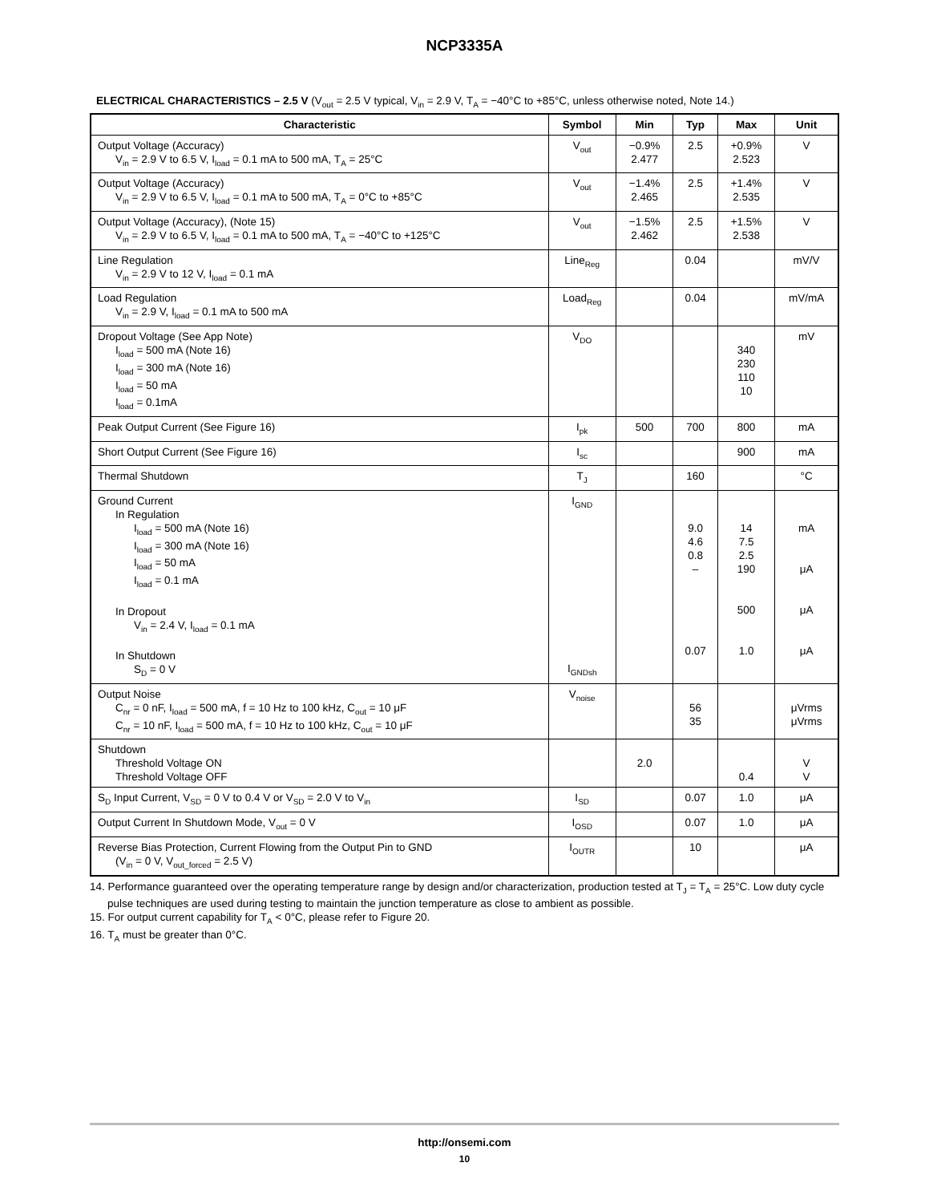NCP3335A
ELECTRICAL CHARACTERISTICS – 2.5 V (V<sub>out</sub> = 2.5 V typical, V<sub>in</sub> = 2.9 V, T<sub>A</sub> = −40°C to +85°C, unless otherwise noted, Note 14.)
| Characteristic | Symbol | Min | Typ | Max | Unit |
| --- | --- | --- | --- | --- | --- |
| Output Voltage (Accuracy) V<sub>in</sub> = 2.9 V to 6.5 V, I<sub>load</sub> = 0.1 mA to 500 mA, T<sub>A</sub> = 25°C | V<sub>out</sub> | −0.9% 2.477 | 2.5 | +0.9% 2.523 | V |
| Output Voltage (Accuracy) V<sub>in</sub> = 2.9 V to 6.5 V, I<sub>load</sub> = 0.1 mA to 500 mA, T<sub>A</sub> = 0°C to +85°C | V<sub>out</sub> | −1.4% 2.465 | 2.5 | +1.4% 2.535 | V |
| Output Voltage (Accuracy), (Note 15) V<sub>in</sub> = 2.9 V to 6.5 V, I<sub>load</sub> = 0.1 mA to 500 mA, T<sub>A</sub> = −40°C to +125°C | V<sub>out</sub> | −1.5% 2.462 | 2.5 | +1.5% 2.538 | V |
| Line Regulation V<sub>in</sub> = 2.9 V to 12 V, I<sub>load</sub> = 0.1 mA | Line<sub>Reg</sub> | | 0.04 | | mV/V |
| Load Regulation V<sub>in</sub> = 2.9 V, I<sub>load</sub> = 0.1 mA to 500 mA | Load<sub>Reg</sub> | | 0.04 | | mV/mA |
| Dropout Voltage (See App Note) I<sub>load</sub> = 500 mA (Note 16) I<sub>load</sub> = 300 mA (Note 16) I<sub>load</sub> = 50 mA I<sub>load</sub> = 0.1mA | V<sub>DO</sub> | | | 340 230 110 10 | mV |
| Peak Output Current (See Figure 16) | I<sub>pk</sub> | 500 | 700 | 800 | mA |
| Short Output Current (See Figure 16) | I<sub>sc</sub> | | | 900 | mA |
| Thermal Shutdown | T<sub>J</sub> | | 160 | | °C |
| Ground Current In Regulation I<sub>load</sub> = 500 mA (Note 16) I<sub>load</sub> = 300 mA (Note 16) I<sub>load</sub> = 50 mA I<sub>load</sub> = 0.1 mA In Dropout V<sub>in</sub> = 2.4 V, I<sub>load</sub> = 0.1 mA In Shutdown S<sub>D</sub> = 0 V | I<sub>GND</sub> I<sub>GNDsh</sub> | | 9.0 4.6 0.8 – 0.07 | 14 7.5 2.5 190 500 1.0 | mA μA μA μA |
| Output Noise C<sub>nr</sub> = 0 nF, I<sub>load</sub> = 500 mA, f = 10 Hz to 100 kHz, C<sub>out</sub> = 10 μF C<sub>nr</sub> = 10 nF, I<sub>load</sub> = 500 mA, f = 10 Hz to 100 kHz, C<sub>out</sub> = 10 μF | V<sub>noise</sub> | | 56 35 | | μVrms μVrms |
| Shutdown Threshold Voltage ON Threshold Voltage OFF | | 2.0 | | 0.4 | V V |
| S<sub>D</sub> Input Current, V<sub>SD</sub> = 0 V to 0.4 V or V<sub>SD</sub> = 2.0 V to V<sub>in</sub> | I<sub>SD</sub> | | 0.07 | 1.0 | μA |
| Output Current In Shutdown Mode, V<sub>out</sub> = 0 V | I<sub>OSD</sub> | | 0.07 | 1.0 | μA |
| Reverse Bias Protection, Current Flowing from the Output Pin to GND (V<sub>in</sub> = 0 V, V<sub>out_forced</sub> = 2.5 V) | I<sub>OUTR</sub> | | 10 | | μA |
14. Performance guaranteed over the operating temperature range by design and/or characterization, production tested at T<sub>J</sub> = T<sub>A</sub> = 25°C. Low duty cycle pulse techniques are used during testing to maintain the junction temperature as close to ambient as possible.
15. For output current capability for T<sub>A</sub> < 0°C, please refer to Figure 20.
16. T<sub>A</sub> must be greater than 0°C.
http://onsemi.com
10